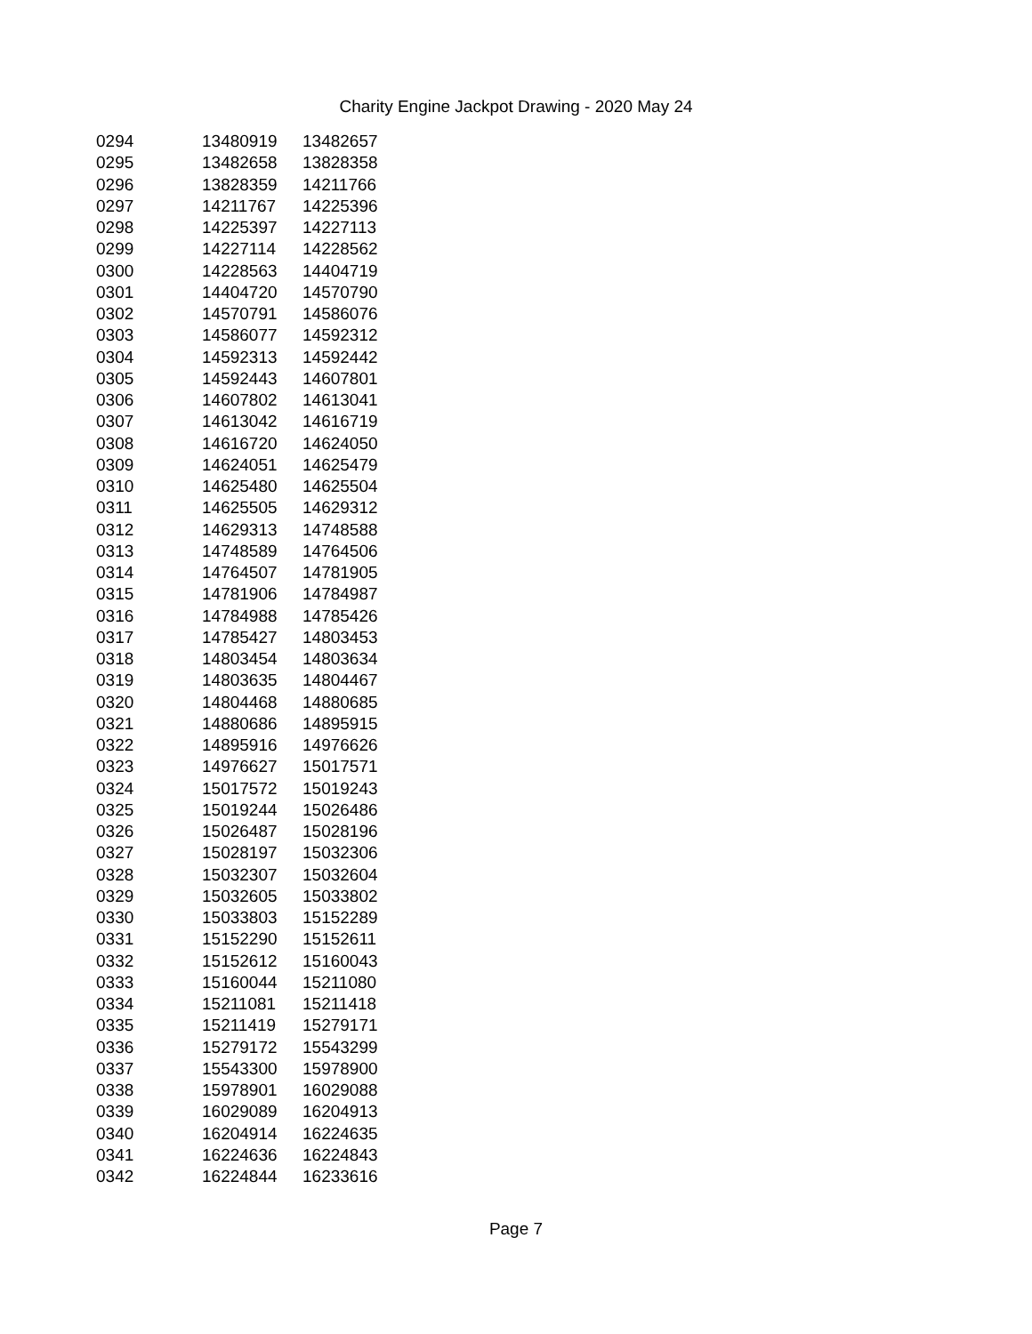Charity Engine Jackpot Drawing - 2020 May 24
| 0294 | 13480919 | 13482657 |
| 0295 | 13482658 | 13828358 |
| 0296 | 13828359 | 14211766 |
| 0297 | 14211767 | 14225396 |
| 0298 | 14225397 | 14227113 |
| 0299 | 14227114 | 14228562 |
| 0300 | 14228563 | 14404719 |
| 0301 | 14404720 | 14570790 |
| 0302 | 14570791 | 14586076 |
| 0303 | 14586077 | 14592312 |
| 0304 | 14592313 | 14592442 |
| 0305 | 14592443 | 14607801 |
| 0306 | 14607802 | 14613041 |
| 0307 | 14613042 | 14616719 |
| 0308 | 14616720 | 14624050 |
| 0309 | 14624051 | 14625479 |
| 0310 | 14625480 | 14625504 |
| 0311 | 14625505 | 14629312 |
| 0312 | 14629313 | 14748588 |
| 0313 | 14748589 | 14764506 |
| 0314 | 14764507 | 14781905 |
| 0315 | 14781906 | 14784987 |
| 0316 | 14784988 | 14785426 |
| 0317 | 14785427 | 14803453 |
| 0318 | 14803454 | 14803634 |
| 0319 | 14803635 | 14804467 |
| 0320 | 14804468 | 14880685 |
| 0321 | 14880686 | 14895915 |
| 0322 | 14895916 | 14976626 |
| 0323 | 14976627 | 15017571 |
| 0324 | 15017572 | 15019243 |
| 0325 | 15019244 | 15026486 |
| 0326 | 15026487 | 15028196 |
| 0327 | 15028197 | 15032306 |
| 0328 | 15032307 | 15032604 |
| 0329 | 15032605 | 15033802 |
| 0330 | 15033803 | 15152289 |
| 0331 | 15152290 | 15152611 |
| 0332 | 15152612 | 15160043 |
| 0333 | 15160044 | 15211080 |
| 0334 | 15211081 | 15211418 |
| 0335 | 15211419 | 15279171 |
| 0336 | 15279172 | 15543299 |
| 0337 | 15543300 | 15978900 |
| 0338 | 15978901 | 16029088 |
| 0339 | 16029089 | 16204913 |
| 0340 | 16204914 | 16224635 |
| 0341 | 16224636 | 16224843 |
| 0342 | 16224844 | 16233616 |
Page 7